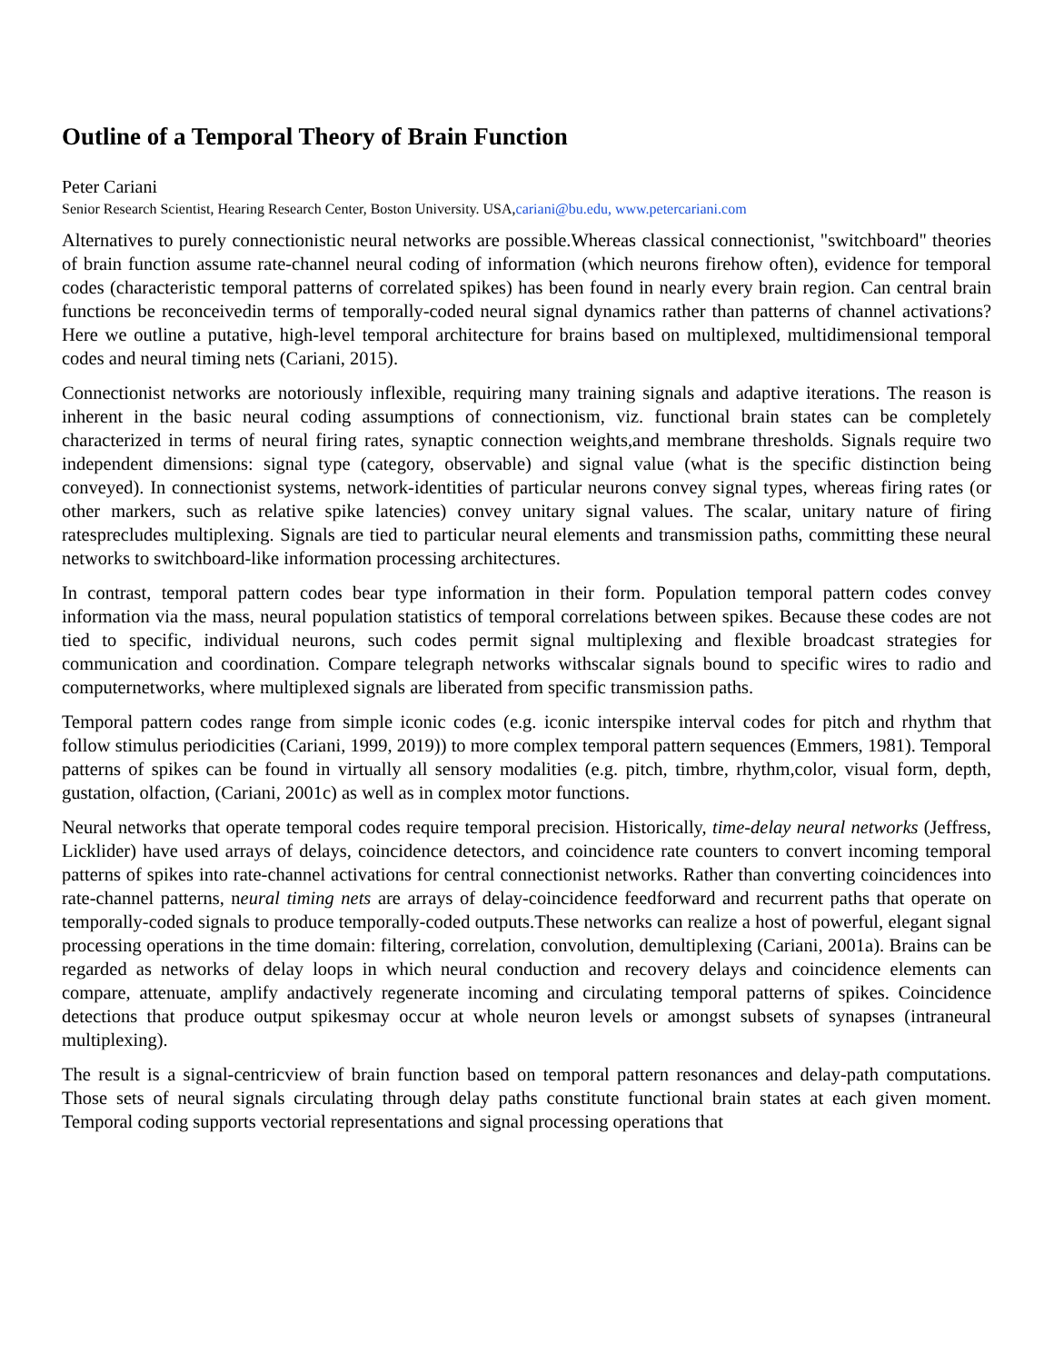Outline of a Temporal Theory of Brain Function
Peter Cariani
Senior Research Scientist, Hearing Research Center, Boston University. USA,cariani@bu.edu, www.petercariani.com
Alternatives to purely connectionistic neural networks are possible.Whereas classical connectionist, "switchboard" theories of brain function assume rate-channel neural coding of information (which neurons firehow often), evidence for temporal codes (characteristic temporal patterns of correlated spikes) has been found in nearly every brain region. Can central brain functions be reconceivedin terms of temporally-coded neural signal dynamics rather than patterns of channel activations? Here we outline a putative, high-level temporal architecture for brains based on multiplexed, multidimensional temporal codes and neural timing nets (Cariani, 2015).
Connectionist networks are notoriously inflexible, requiring many training signals and adaptive iterations. The reason is inherent in the basic neural coding assumptions of connectionism, viz. functional brain states can be completely characterized in terms of neural firing rates, synaptic connection weights,and membrane thresholds. Signals require two independent dimensions: signal type (category, observable) and signal value (what is the specific distinction being conveyed). In connectionist systems, network-identities of particular neurons convey signal types, whereas firing rates (or other markers, such as relative spike latencies) convey unitary signal values. The scalar, unitary nature of firing ratesprecludes multiplexing. Signals are tied to particular neural elements and transmission paths, committing these neural networks to switchboard-like information processing architectures.
In contrast, temporal pattern codes bear type information in their form. Population temporal pattern codes convey information via the mass, neural population statistics of temporal correlations between spikes. Because these codes are not tied to specific, individual neurons, such codes permit signal multiplexing and flexible broadcast strategies for communication and coordination. Compare telegraph networks withscalar signals bound to specific wires to radio and computernetworks, where multiplexed signals are liberated from specific transmission paths.
Temporal pattern codes range from simple iconic codes (e.g. iconic interspike interval codes for pitch and rhythm that follow stimulus periodicities (Cariani, 1999, 2019)) to more complex temporal pattern sequences (Emmers, 1981). Temporal patterns of spikes can be found in virtually all sensory modalities (e.g. pitch, timbre, rhythm,color, visual form, depth, gustation, olfaction, (Cariani, 2001c) as well as in complex motor functions.
Neural networks that operate temporal codes require temporal precision. Historically, time-delay neural networks (Jeffress, Licklider) have used arrays of delays, coincidence detectors, and coincidence rate counters to convert incoming temporal patterns of spikes into rate-channel activations for central connectionist networks. Rather than converting coincidences into rate-channel patterns, neural timing nets are arrays of delay-coincidence feedforward and recurrent paths that operate on temporally-coded signals to produce temporally-coded outputs.These networks can realize a host of powerful, elegant signal processing operations in the time domain: filtering, correlation, convolution, demultiplexing (Cariani, 2001a). Brains can be regarded as networks of delay loops in which neural conduction and recovery delays and coincidence elements can compare, attenuate, amplify andactively regenerate incoming and circulating temporal patterns of spikes. Coincidence detections that produce output spikesmay occur at whole neuron levels or amongst subsets of synapses (intraneural multiplexing).
The result is a signal-centricview of brain function based on temporal pattern resonances and delay-path computations. Those sets of neural signals circulating through delay paths constitute functional brain states at each given moment. Temporal coding supports vectorial representations and signal processing operations that